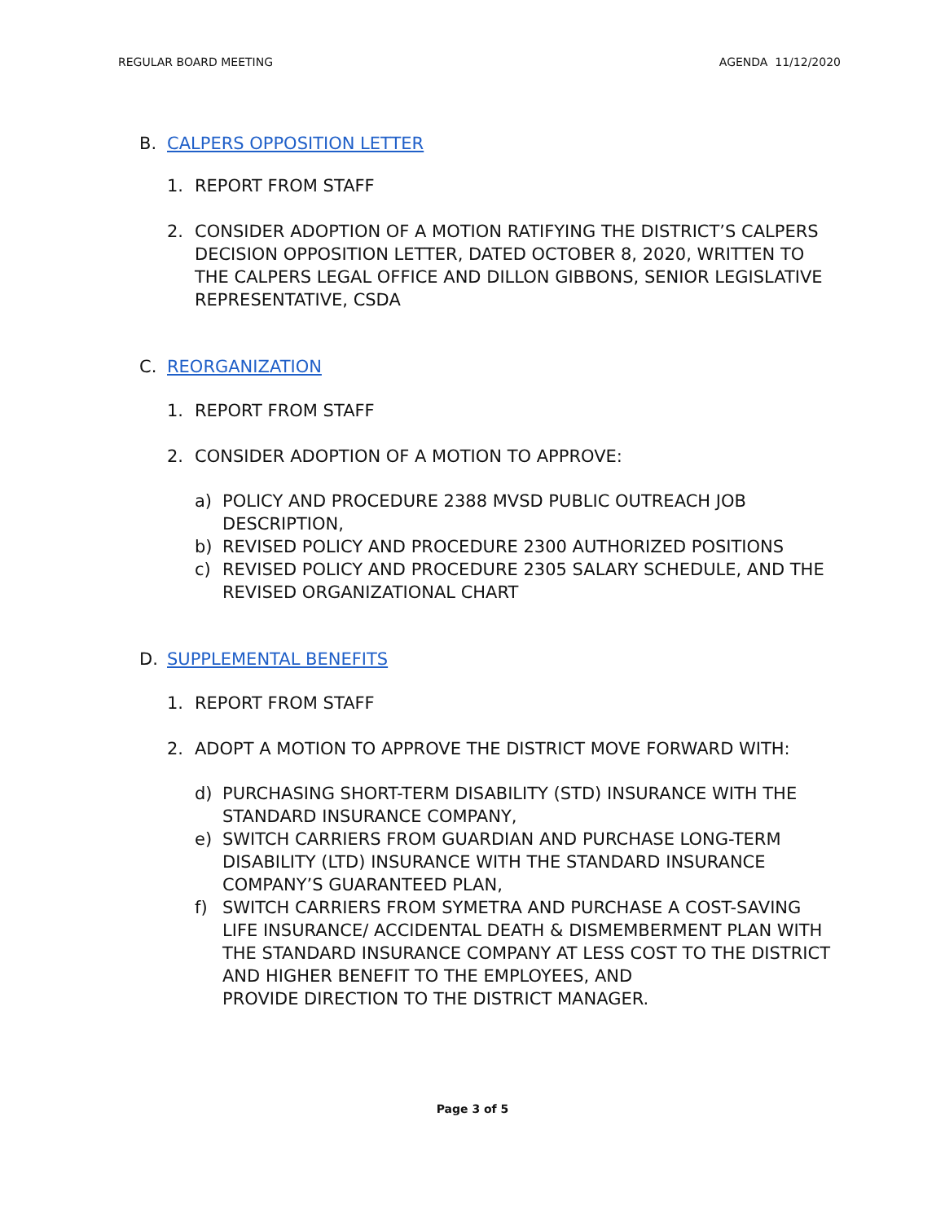REGULAR BOARD MEETING AGENDA 11/12/2020
B. CALPERS OPPOSITION LETTER
1. REPORT FROM STAFF
2. CONSIDER ADOPTION OF A MOTION RATIFYING THE DISTRICT’S CALPERS DECISION OPPOSITION LETTER, DATED OCTOBER 8, 2020, WRITTEN TO THE CALPERS LEGAL OFFICE AND DILLON GIBBONS, SENIOR LEGISLATIVE REPRESENTATIVE, CSDA
C. REORGANIZATION
1. REPORT FROM STAFF
2. CONSIDER ADOPTION OF A MOTION TO APPROVE:
a) POLICY AND PROCEDURE 2388 MVSD PUBLIC OUTREACH JOB DESCRIPTION,
b) REVISED POLICY AND PROCEDURE 2300 AUTHORIZED POSITIONS
c) REVISED POLICY AND PROCEDURE 2305 SALARY SCHEDULE, AND THE REVISED ORGANIZATIONAL CHART
D. SUPPLEMENTAL BENEFITS
1. REPORT FROM STAFF
2. ADOPT A MOTION TO APPROVE THE DISTRICT MOVE FORWARD WITH:
d) PURCHASING SHORT-TERM DISABILITY (STD) INSURANCE WITH THE STANDARD INSURANCE COMPANY,
e) SWITCH CARRIERS FROM GUARDIAN AND PURCHASE LONG-TERM DISABILITY (LTD) INSURANCE WITH THE STANDARD INSURANCE COMPANY’S GUARANTEED PLAN,
f) SWITCH CARRIERS FROM SYMETRA AND PURCHASE A COST-SAVING LIFE INSURANCE/ ACCIDENTAL DEATH & DISMEMBERMENT PLAN WITH THE STANDARD INSURANCE COMPANY AT LESS COST TO THE DISTRICT AND HIGHER BENEFIT TO THE EMPLOYEES, AND
PROVIDE DIRECTION TO THE DISTRICT MANAGER.
Page 3 of 5